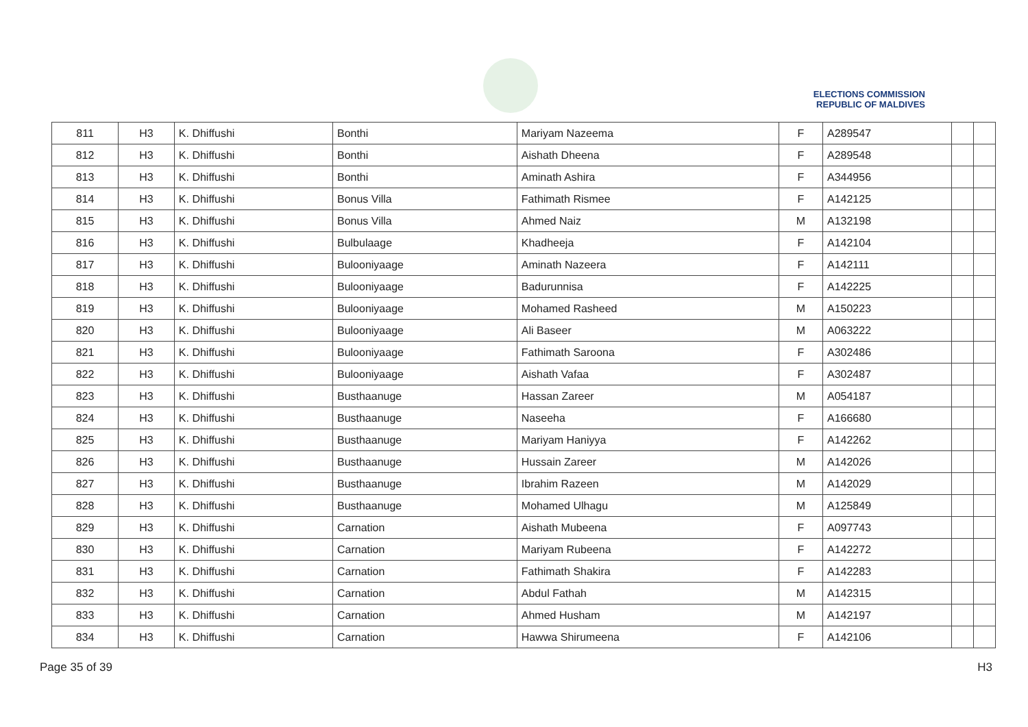ELECTIONS COMMISSION
REPUBLIC OF MALDIVES
| 811 | H3 | K. Dhiffushi | Bonthi | Mariyam Nazeema | F | A289547 | | |
| 812 | H3 | K. Dhiffushi | Bonthi | Aishath Dheena | F | A289548 | | |
| 813 | H3 | K. Dhiffushi | Bonthi | Aminath Ashira | F | A344956 | | |
| 814 | H3 | K. Dhiffushi | Bonus Villa | Fathimath Rismee | F | A142125 | | |
| 815 | H3 | K. Dhiffushi | Bonus Villa | Ahmed Naiz | M | A132198 | | |
| 816 | H3 | K. Dhiffushi | Bulbulaage | Khadheeja | F | A142104 | | |
| 817 | H3 | K. Dhiffushi | Bulooniyaage | Aminath Nazeera | F | A142111 | | |
| 818 | H3 | K. Dhiffushi | Bulooniyaage | Badurunnisa | F | A142225 | | |
| 819 | H3 | K. Dhiffushi | Bulooniyaage | Mohamed Rasheed | M | A150223 | | |
| 820 | H3 | K. Dhiffushi | Bulooniyaage | Ali Baseer | M | A063222 | | |
| 821 | H3 | K. Dhiffushi | Bulooniyaage | Fathimath Saroona | F | A302486 | | |
| 822 | H3 | K. Dhiffushi | Bulooniyaage | Aishath Vafaa | F | A302487 | | |
| 823 | H3 | K. Dhiffushi | Busthaanuge | Hassan Zareer | M | A054187 | | |
| 824 | H3 | K. Dhiffushi | Busthaanuge | Naseeha | F | A166680 | | |
| 825 | H3 | K. Dhiffushi | Busthaanuge | Mariyam Haniyya | F | A142262 | | |
| 826 | H3 | K. Dhiffushi | Busthaanuge | Hussain Zareer | M | A142026 | | |
| 827 | H3 | K. Dhiffushi | Busthaanuge | Ibrahim Razeen | M | A142029 | | |
| 828 | H3 | K. Dhiffushi | Busthaanuge | Mohamed Ulhagu | M | A125849 | | |
| 829 | H3 | K. Dhiffushi | Carnation | Aishath Mubeena | F | A097743 | | |
| 830 | H3 | K. Dhiffushi | Carnation | Mariyam Rubeena | F | A142272 | | |
| 831 | H3 | K. Dhiffushi | Carnation | Fathimath Shakira | F | A142283 | | |
| 832 | H3 | K. Dhiffushi | Carnation | Abdul Fathah | M | A142315 | | |
| 833 | H3 | K. Dhiffushi | Carnation | Ahmed Husham | M | A142197 | | |
| 834 | H3 | K. Dhiffushi | Carnation | Hawwa Shirumeena | F | A142106 | | |
Page 35 of 39 H3